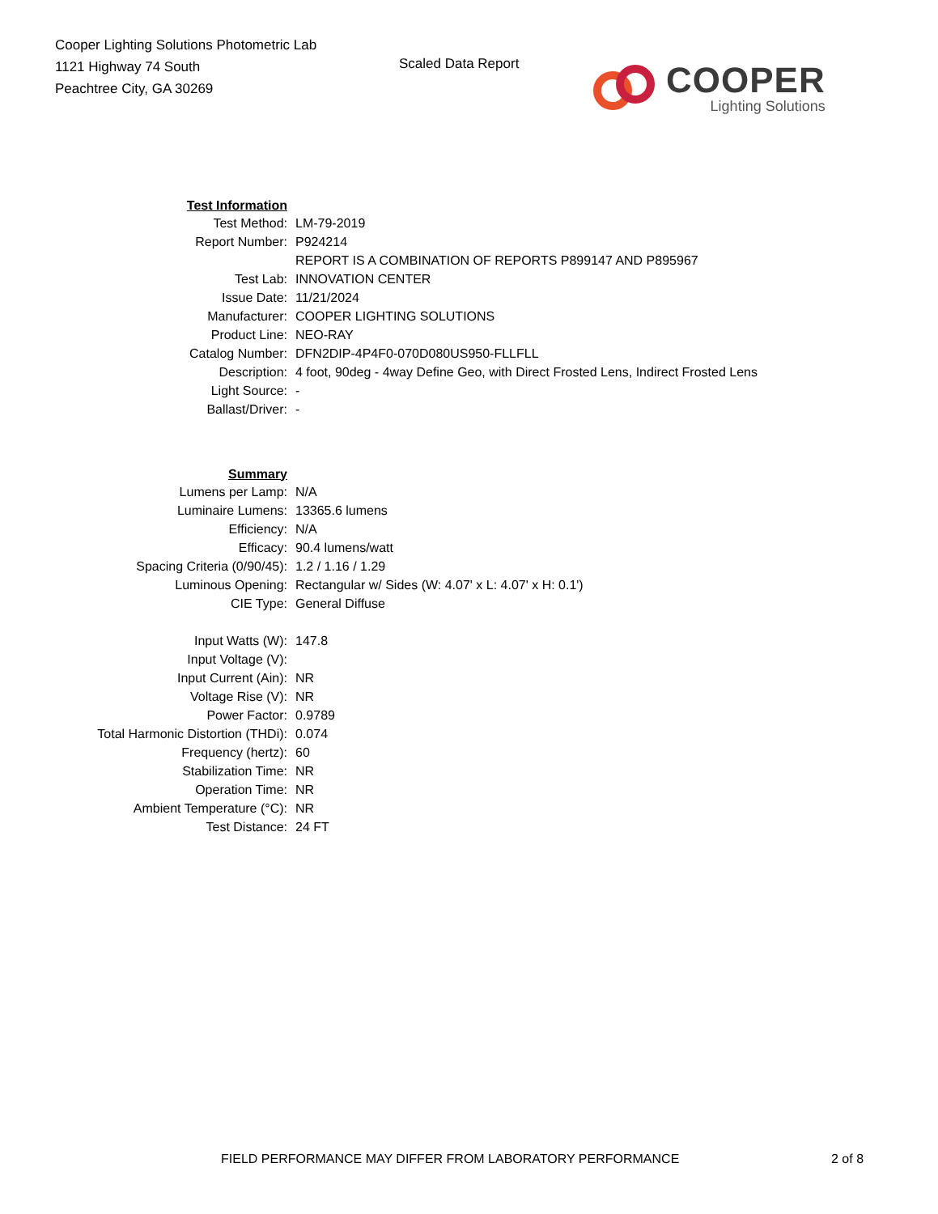Cooper Lighting Solutions Photometric Lab
1121 Highway 74 South
Peachtree City, GA 30269
Scaled Data Report
COOPER
Lighting Solutions
| Test Information | |
| Test Method: | LM-79-2019 |
| Report Number: | P924214 |
| | REPORT IS A COMBINATION OF REPORTS P899147 AND P895967 |
| Test Lab: | INNOVATION CENTER |
| Issue Date: | 11/21/2024 |
| Manufacturer: | COOPER LIGHTING SOLUTIONS |
| Product Line: | NEO-RAY |
| Catalog Number: | DFN2DIP-4P4F0-070D080US950-FLLFLL |
| Description: | 4 foot, 90deg - 4way Define Geo, with Direct Frosted Lens, Indirect Frosted Lens |
| Light Source: | - |
| Ballast/Driver: | - |
| Summary | |
| Lumens per Lamp: | N/A |
| Luminaire Lumens: | 13365.6 lumens |
| Efficiency: | N/A |
| Efficacy: | 90.4 lumens/watt |
| Spacing Criteria (0/90/45): | 1.2 / 1.16 / 1.29 |
| Luminous Opening: | Rectangular w/ Sides (W: 4.07' x L: 4.07' x H: 0.1') |
| CIE Type: | General Diffuse |
| Input Watts (W): | 147.8 |
| Input Voltage (V): | |
| Input Current (Ain): | NR |
| Voltage Rise (V): | NR |
| Power Factor: | 0.9789 |
| Total Harmonic Distortion (THDi): | 0.074 |
| Frequency (hertz): | 60 |
| Stabilization Time: | NR |
| Operation Time: | NR |
| Ambient Temperature (°C): | NR |
| Test Distance: | 24 FT |
FIELD PERFORMANCE MAY DIFFER FROM LABORATORY PERFORMANCE 2 of 8